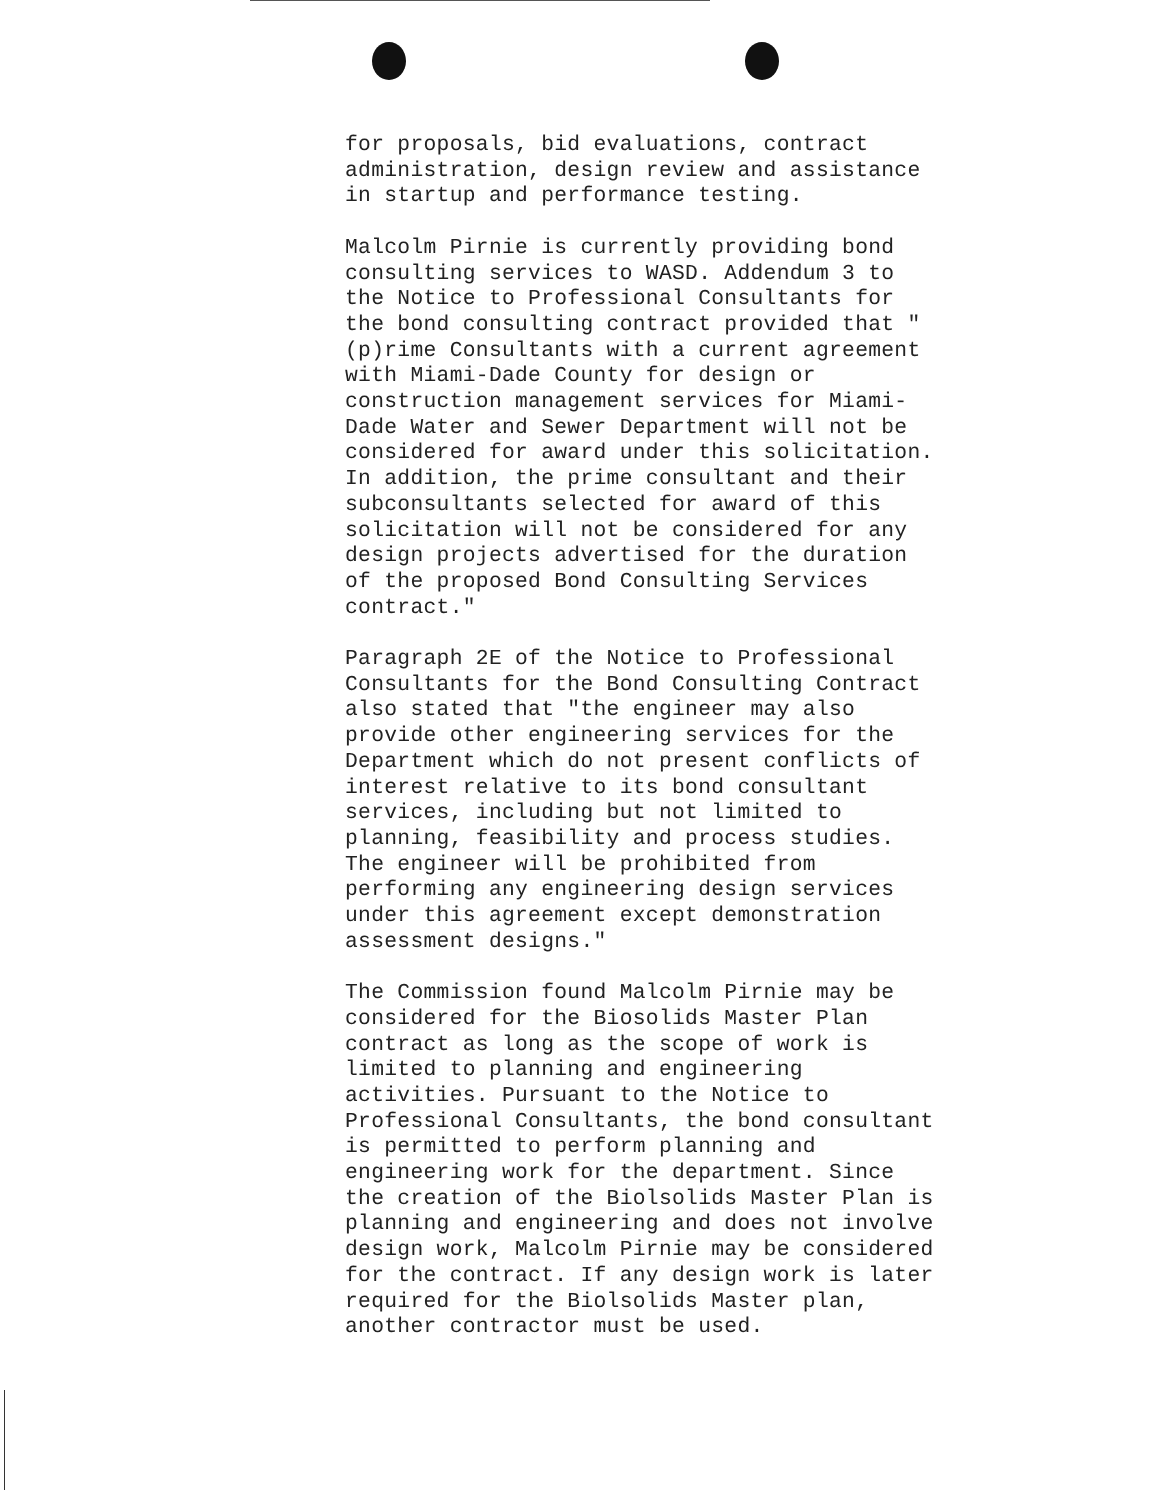for proposals, bid evaluations, contract administration, design review and assistance in startup and performance testing.
Malcolm Pirnie is currently providing bond consulting services to WASD. Addendum 3 to the Notice to Professional Consultants for the bond consulting contract provided that " (p)rime Consultants with a current agreement with Miami-Dade County for design or construction management services for Miami- Dade Water and Sewer Department will not be considered for award under this solicitation. In addition, the prime consultant and their subconsultants selected for award of this solicitation will not be considered for any design projects advertised for the duration of the proposed Bond Consulting Services contract."
Paragraph 2E of the Notice to Professional Consultants for the Bond Consulting Contract also stated that "the engineer may also provide other engineering services for the Department which do not present conflicts of interest relative to its bond consultant services, including but not limited to planning, feasibility and process studies. The engineer will be prohibited from performing any engineering design services under this agreement except demonstration assessment designs."
The Commission found Malcolm Pirnie may be considered for the Biosolids Master Plan contract as long as the scope of work is limited to planning and engineering activities. Pursuant to the Notice to Professional Consultants, the bond consultant is permitted to perform planning and engineering work for the department. Since the creation of the Biolsolids Master Plan is planning and engineering and does not involve design work, Malcolm Pirnie may be considered for the contract. If any design work is later required for the Biolsolids Master plan, another contractor must be used.